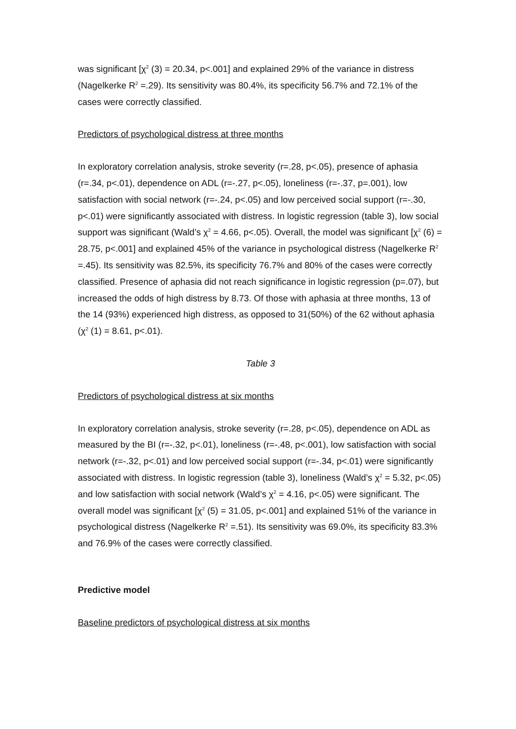was significant [χ<sup>2</sup> (3) = 20.34, p<.001] and explained 29% of the variance in distress (Nagelkerke R<sup>2</sup> =.29). Its sensitivity was 80.4%, its specificity 56.7% and 72.1% of the cases were correctly classified.
Predictors of psychological distress at three months
In exploratory correlation analysis, stroke severity (r=.28, p<.05), presence of aphasia (r=.34, p<.01), dependence on ADL (r=-.27, p<.05), loneliness (r=-.37, p=.001), low satisfaction with social network (r=-.24, p<.05) and low perceived social support (r=-.30, p<.01) were significantly associated with distress. In logistic regression (table 3), low social support was significant (Wald’s χ<sup>2</sup> = 4.66, p<.05). Overall, the model was significant [χ<sup>2</sup> (6) = 28.75, p<.001] and explained 45% of the variance in psychological distress (Nagelkerke R<sup>2</sup> =.45). Its sensitivity was 82.5%, its specificity 76.7% and 80% of the cases were correctly classified. Presence of aphasia did not reach significance in logistic regression (p=.07), but increased the odds of high distress by 8.73. Of those with aphasia at three months, 13 of the 14 (93%) experienced high distress, as opposed to 31(50%) of the 62 without aphasia (χ<sup>2</sup> (1) = 8.61, p<.01).
Table 3
Predictors of psychological distress at six months
In exploratory correlation analysis, stroke severity (r=.28, p<.05), dependence on ADL as measured by the BI (r=-.32, p<.01), loneliness (r=-.48, p<.001), low satisfaction with social network (r=-.32, p<.01) and low perceived social support (r=-.34, p<.01) were significantly associated with distress. In logistic regression (table 3), loneliness (Wald’s χ<sup>2</sup> = 5.32, p<.05) and low satisfaction with social network (Wald’s χ<sup>2</sup> = 4.16, p<.05) were significant. The overall model was significant [χ<sup>2</sup> (5) = 31.05, p<.001] and explained 51% of the variance in psychological distress (Nagelkerke R<sup>2</sup> =.51). Its sensitivity was 69.0%, its specificity 83.3% and 76.9% of the cases were correctly classified.
Predictive model
Baseline predictors of psychological distress at six months